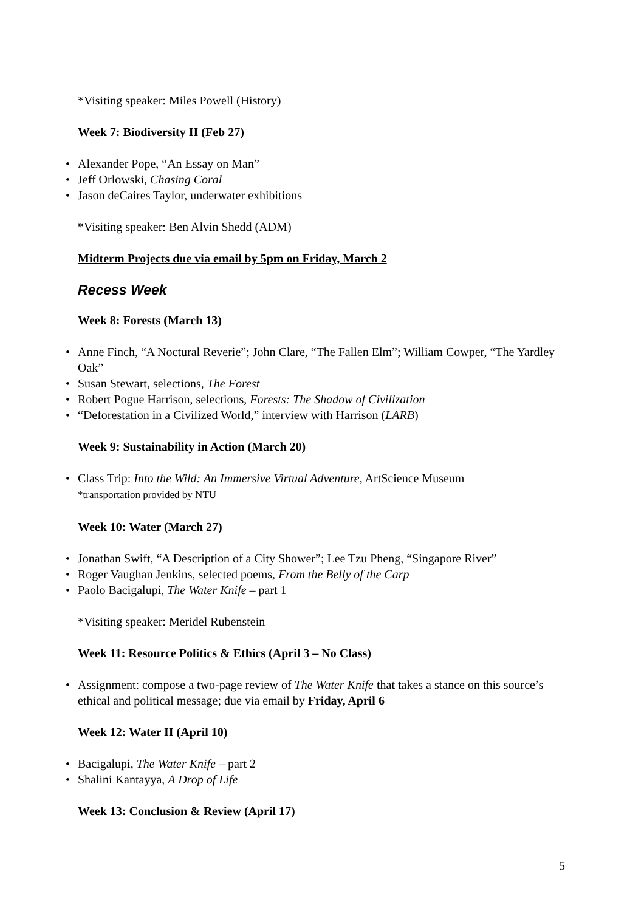*Visiting speaker: Miles Powell (History)
Week 7: Biodiversity II (Feb 27)
• Alexander Pope, “An Essay on Man”
• Jeff Orlowski, Chasing Coral
• Jason deCaires Taylor, underwater exhibitions
*Visiting speaker: Ben Alvin Shedd (ADM)
Midterm Projects due via email by 5pm on Friday, March 2
Recess Week
Week 8: Forests (March 13)
• Anne Finch, “A Noctural Reverie”; John Clare, “The Fallen Elm”; William Cowper, “The Yardley Oak”
• Susan Stewart, selections, The Forest
• Robert Pogue Harrison, selections, Forests: The Shadow of Civilization
• “Deforestation in a Civilized World,” interview with Harrison (LARB)
Week 9: Sustainability in Action (March 20)
• Class Trip: Into the Wild: An Immersive Virtual Adventure, ArtScience Museum
*transportation provided by NTU
Week 10: Water (March 27)
• Jonathan Swift, “A Description of a City Shower”; Lee Tzu Pheng, “Singapore River”
• Roger Vaughan Jenkins, selected poems, From the Belly of the Carp
• Paolo Bacigalupi, The Water Knife – part 1
*Visiting speaker: Meridel Rubenstein
Week 11: Resource Politics & Ethics (April 3 – No Class)
• Assignment: compose a two-page review of The Water Knife that takes a stance on this source’s ethical and political message; due via email by Friday, April 6
Week 12: Water II (April 10)
• Bacigalupi, The Water Knife – part 2
• Shalini Kantayya, A Drop of Life
Week 13: Conclusion & Review (April 17)
5